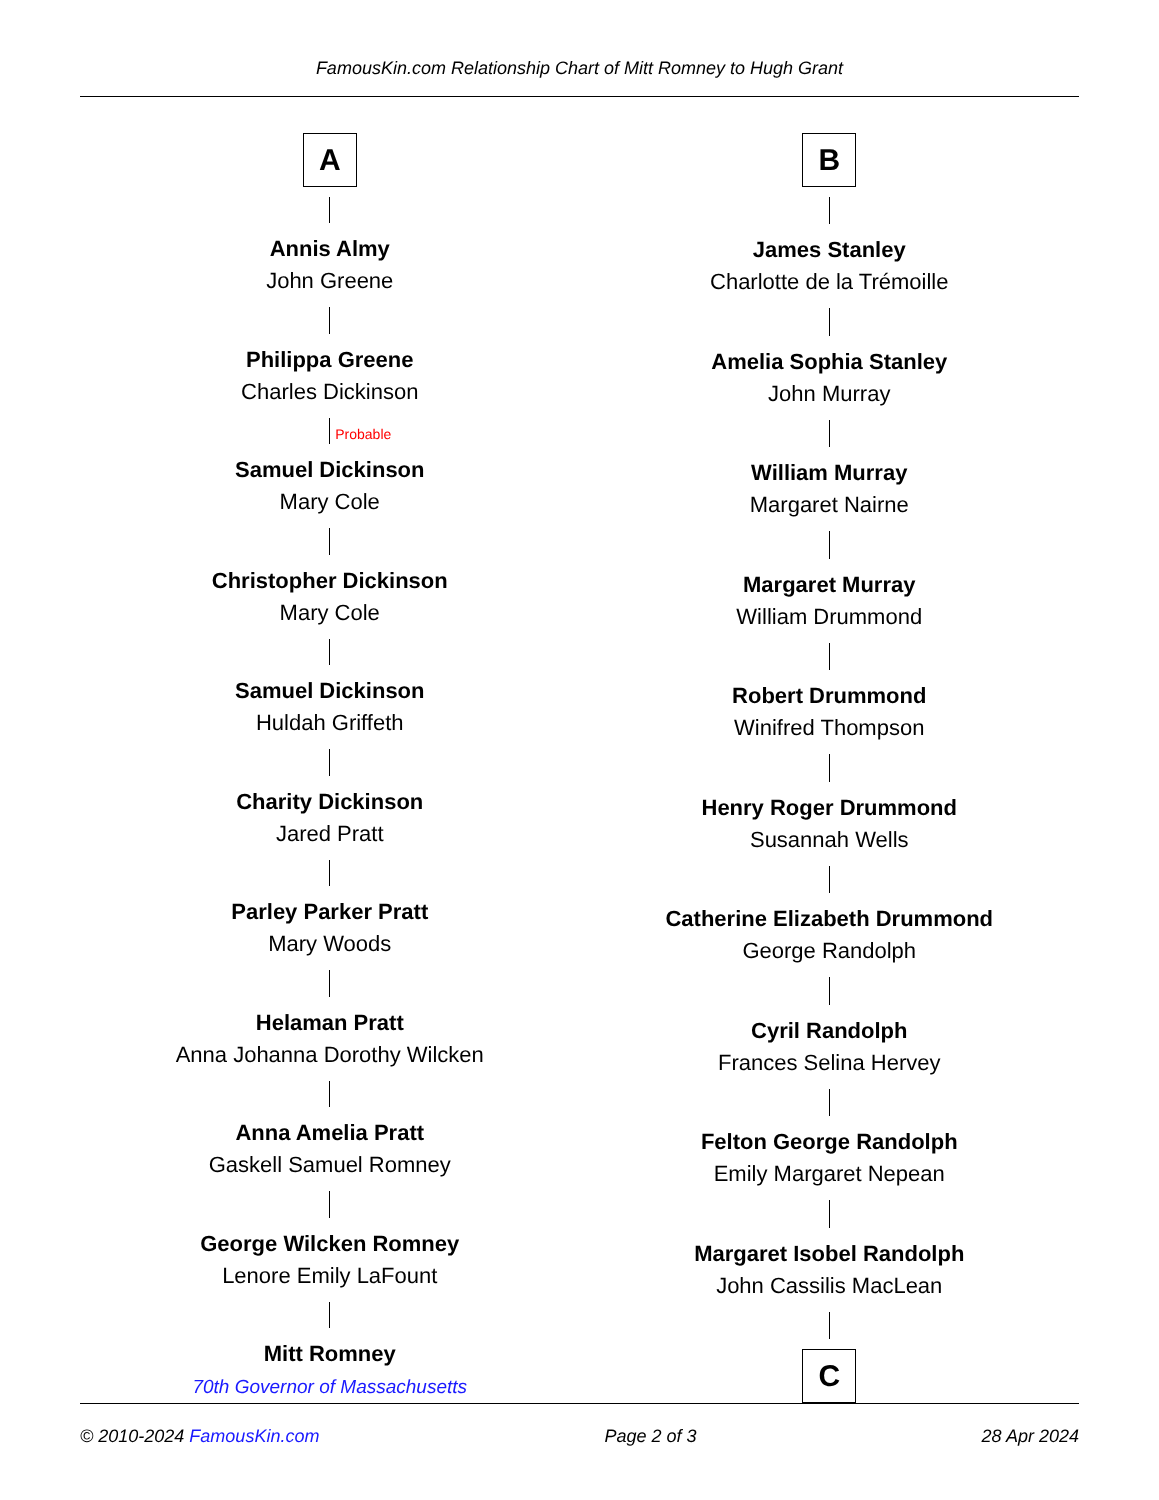FamousKin.com Relationship Chart of Mitt Romney to Hugh Grant
A
Annis Almy
John Greene
Philippa Greene
Charles Dickinson
Probable
Samuel Dickinson
Mary Cole
Christopher Dickinson
Mary Cole
Samuel Dickinson
Huldah Griffeth
Charity Dickinson
Jared Pratt
Parley Parker Pratt
Mary Woods
Helaman Pratt
Anna Johanna Dorothy Wilcken
Anna Amelia Pratt
Gaskell Samuel Romney
George Wilcken Romney
Lenore Emily LaFount
Mitt Romney
70th Governor of Massachusetts
B
James Stanley
Charlotte de la Trémoille
Amelia Sophia Stanley
John Murray
William Murray
Margaret Nairne
Margaret Murray
William Drummond
Robert Drummond
Winifred Thompson
Henry Roger Drummond
Susannah Wells
Catherine Elizabeth Drummond
George Randolph
Cyril Randolph
Frances Selina Hervey
Felton George Randolph
Emily Margaret Nepean
Margaret Isobel Randolph
John Cassilis MacLean
C
© 2010-2024 FamousKin.com Page 2 of 3 28 Apr 2024